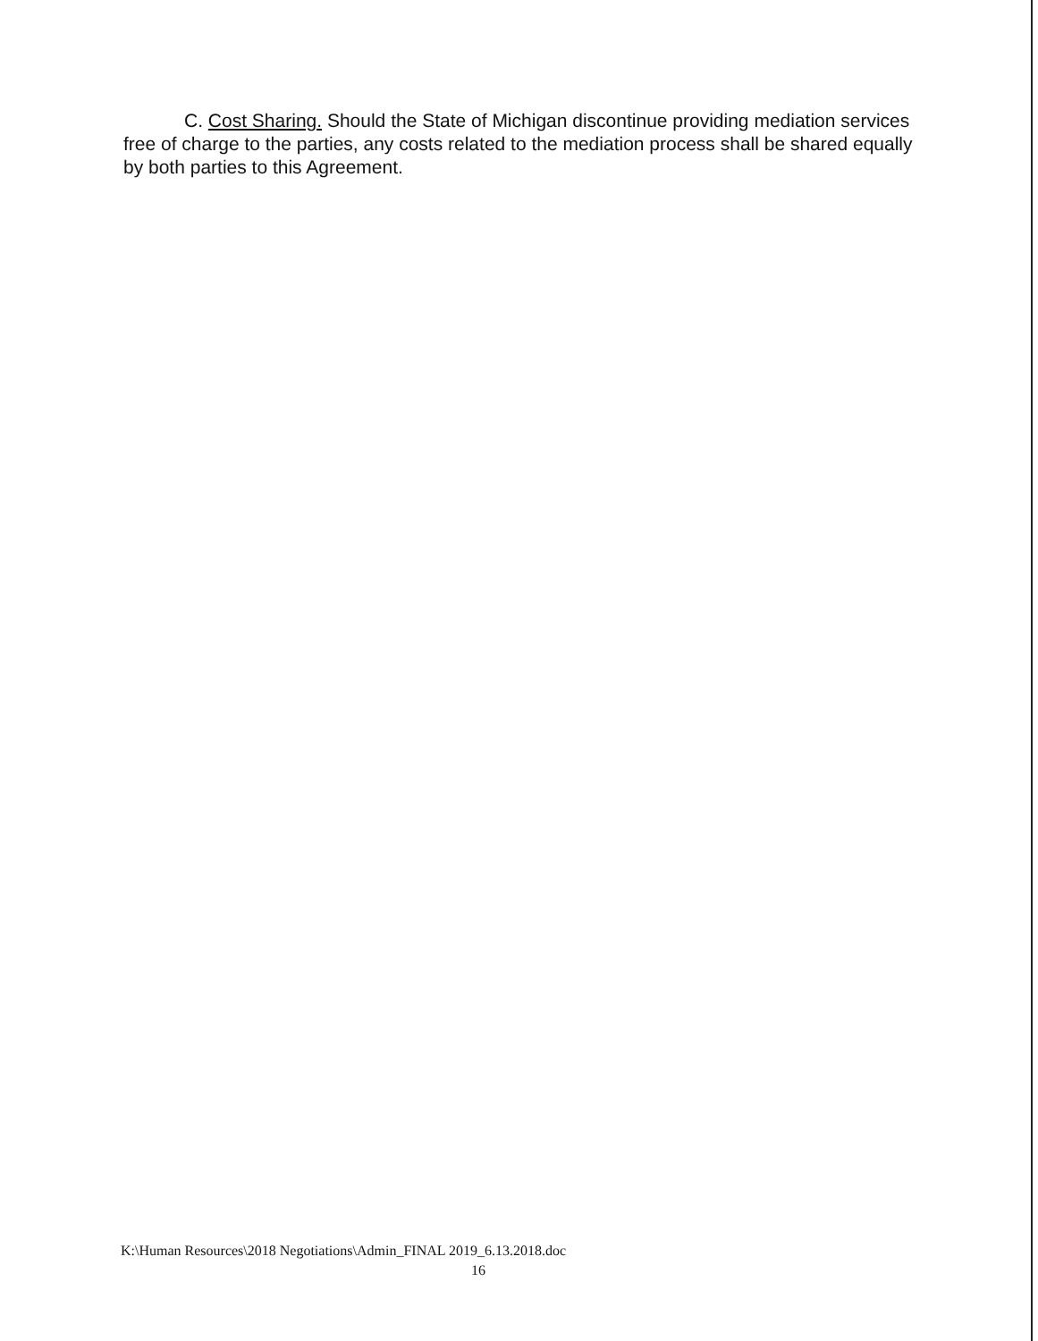C. Cost Sharing. Should the State of Michigan discontinue providing mediation services free of charge to the parties, any costs related to the mediation process shall be shared equally by both parties to this Agreement.
K:\Human Resources\2018 Negotiations\Admin_FINAL 2019_6.13.2018.doc
16